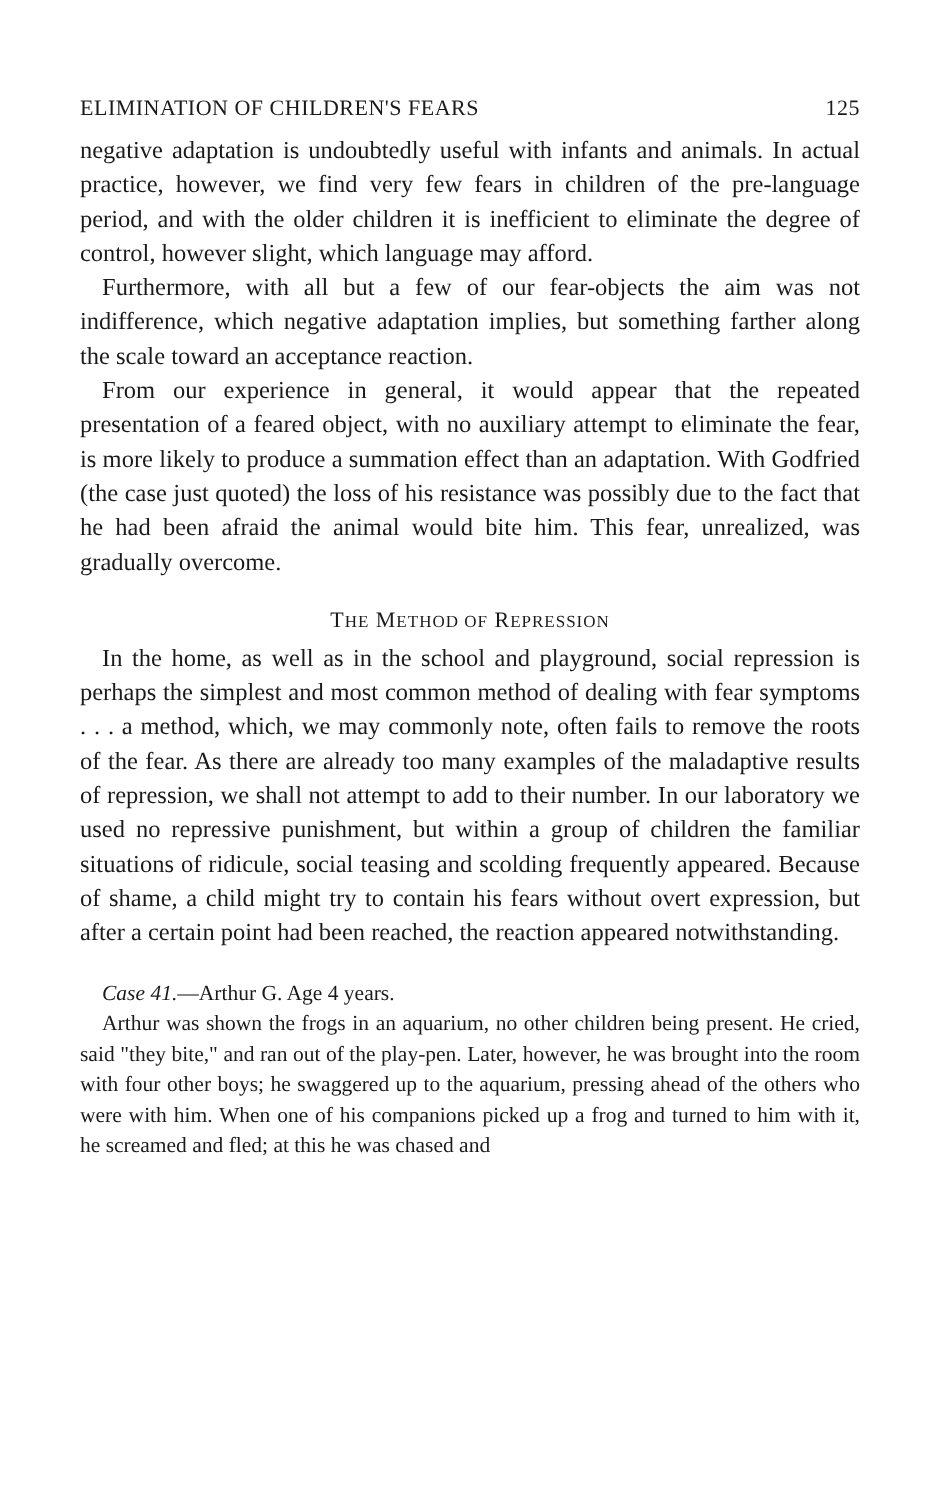ELIMINATION OF CHILDREN'S FEARS 125
negative adaptation is undoubtedly useful with infants and animals. In actual practice, however, we find very few fears in children of the pre-language period, and with the older children it is inefficient to eliminate the degree of control, however slight, which language may afford.
Furthermore, with all but a few of our fear-objects the aim was not indifference, which negative adaptation implies, but something farther along the scale toward an acceptance reaction.
From our experience in general, it would appear that the repeated presentation of a feared object, with no auxiliary attempt to eliminate the fear, is more likely to produce a summation effect than an adaptation. With Godfried (the case just quoted) the loss of his resistance was possibly due to the fact that he had been afraid the animal would bite him. This fear, unrealized, was gradually overcome.
THE METHOD OF REPRESSION
In the home, as well as in the school and playground, social repression is perhaps the simplest and most common method of dealing with fear symptoms . . . a method, which, we may commonly note, often fails to remove the roots of the fear. As there are already too many examples of the maladaptive results of repression, we shall not attempt to add to their number. In our laboratory we used no repressive punishment, but within a group of children the familiar situations of ridicule, social teasing and scolding frequently appeared. Because of shame, a child might try to contain his fears without overt expression, but after a certain point had been reached, the reaction appeared notwithstanding.
Case 41.—Arthur G. Age 4 years.
Arthur was shown the frogs in an aquarium, no other children being present. He cried, said "they bite," and ran out of the play-pen. Later, however, he was brought into the room with four other boys; he swaggered up to the aquarium, pressing ahead of the others who were with him. When one of his companions picked up a frog and turned to him with it, he screamed and fled; at this he was chased and